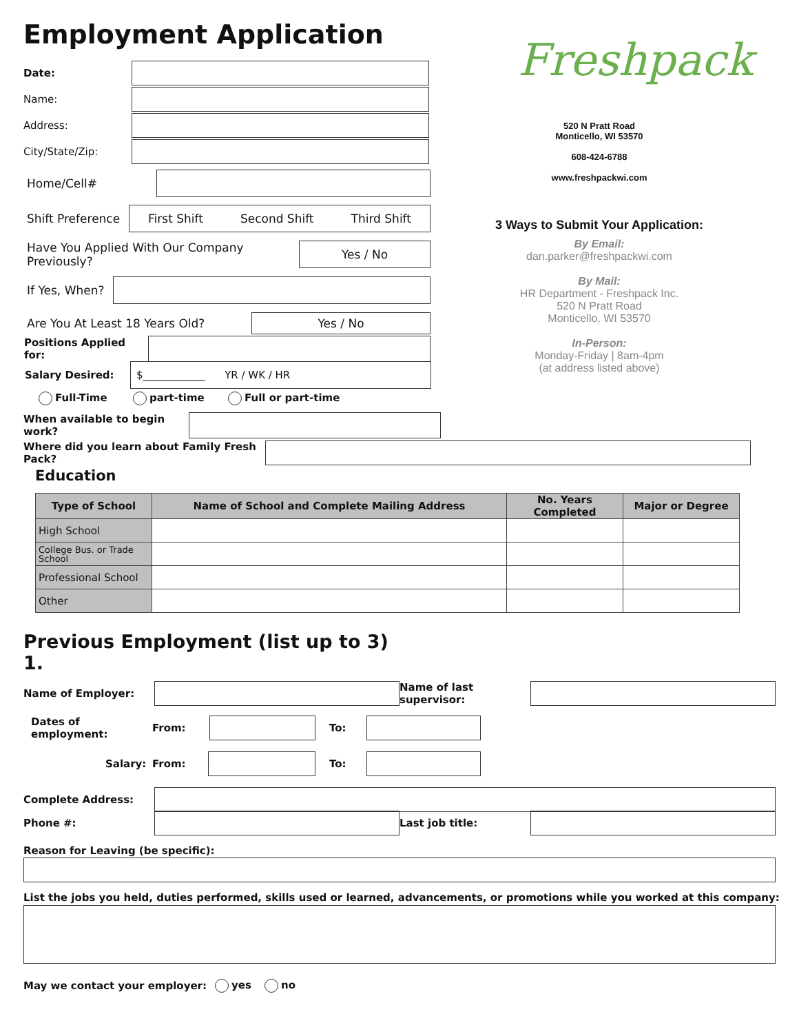Employment Application
Date:
Name:
Address:
City/State/Zip:
Home/Cell#
Shift Preference
First Shift Second Shift Third Shift
Have You Applied With Our Company Previously?
Yes / No
If Yes, When?
Are You At Least 18 Years Old?
Yes / No
Positions Applied for:
Salary Desired:
$____________ YR / WK / HR
Full-Time part-time Full or part-time
When available to begin work?
Where did you learn about Family Fresh Pack?
Freshpack
520 N Pratt Road
Monticello, WI 53570
608-424-6788
www.freshpackwi.com
3 Ways to Submit Your Application:
By Email:
dan.parker@freshpackwi.com
By Mail:
HR Department - Freshpack Inc.
520 N Pratt Road
Monticello, WI 53570
In-Person:
Monday-Friday | 8am-4pm
(at address listed above)
Education
| Type of School | Name of School and Complete Mailing Address | No. Years Completed | Major or Degree |
| --- | --- | --- | --- |
| High School | | | |
| College Bus. or Trade School | | | |
| Professional School | | | |
| Other | | | |
Previous Employment (list up to 3)
1.
Name of Employer:
Name of last supervisor:
Dates of employment: From: To:
Salary: From: To:
Complete Address:
Phone #: Last job title:
Reason for Leaving (be specific):
List the jobs you held, duties performed, skills used or learned, advancements, or promotions while you worked at this company:
May we contact your employer: yes no